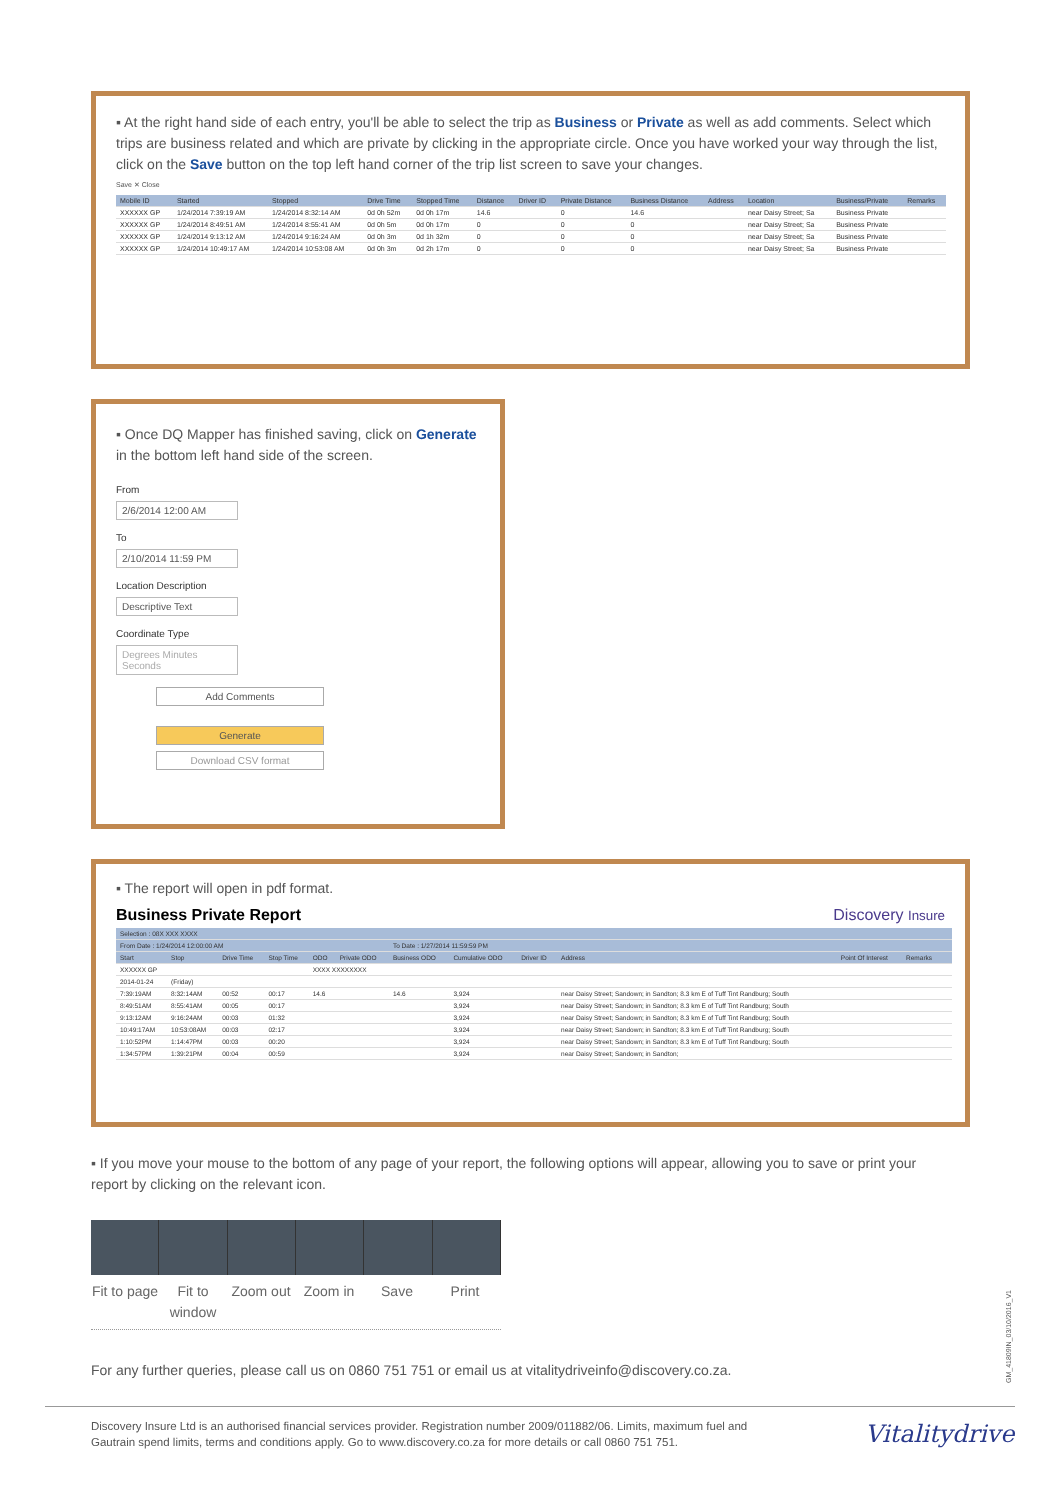▪ At the right hand side of each entry, you'll be able to select the trip as Business or Private as well as add comments. Select which trips are business related and which are private by clicking in the appropriate circle. Once you have worked your way through the list, click on the Save button on the top left hand corner of the trip list screen to save your changes.
Save ✕ Close
| Mobile ID | Started | Stopped | Drive Time | Stopped Time | Distance | Driver ID | Private Distance | Business Distance | Address | Location | Business/Private | Remarks |
| --- | --- | --- | --- | --- | --- | --- | --- | --- | --- | --- | --- | --- |
| XXXXXX GP | 1/24/2014 7:39:19 AM | 1/24/2014 8:32:14 AM | 0d 0h 52m | 0d 0h 17m | 14.6 | | 0 | 14.6 | | near Daisy Street; Sa | Business Private | |
| XXXXXX GP | 1/24/2014 8:49:51 AM | 1/24/2014 8:55:41 AM | 0d 0h 5m | 0d 0h 17m | 0 | | 0 | 0 | | near Daisy Street; Sa | Business Private | |
| XXXXXX GP | 1/24/2014 9:13:12 AM | 1/24/2014 9:16:24 AM | 0d 0h 3m | 0d 1h 32m | 0 | | 0 | 0 | | near Daisy Street; Sa | Business Private | |
| XXXXXX GP | 1/24/2014 10:49:17 AM | 1/24/2014 10:53:08 AM | 0d 0h 3m | 0d 2h 17m | 0 | | 0 | 0 | | near Daisy Street; Sa | Business Private | |
▪ Once DQ Mapper has finished saving, click on Generate in the bottom left hand side of the screen.
From
2/6/2014 12:00 AM
To
2/10/2014 11:59 PM
Location Description
Descriptive Text
Coordinate Type
Degrees Minutes Seconds
Add Comments
Generate
Download CSV format
▪ The report will open in pdf format.
Business Private Report Discovery Insure
| Selection : 08X XXX XXXX | | | | | | | | | | | | |
| --- | --- | --- | --- | --- | --- | --- | --- | --- | --- | --- | --- | --- |
| From Date : 1/24/2014 12:00:00 AM | | | | | | To Date : 1/27/2014 11:59:59 PM | | | | | | |
| Start | Stop | Drive Time | Stop Time | ODO | Private ODO | Business ODO | Cumulative ODO | Driver ID | Address | Point Of Interest | Remarks | |
| XXXXXX GP | | | | XXXX XXXXXXXX | | | | | | | | |
| 2014-01-24 | (Friday) | | | | | | | | | | | |
| 7:39:19AM | 8:32:14AM | 00:52 | 00:17 | 14.6 | | 14.6 | 3,924 | | near Daisy Street; Sandown; in Sandton; 8.3 km E of Tuff Tint Randburg; South | | | |
| 8:49:51AM | 8:55:41AM | 00:05 | 00:17 | | | | 3,924 | | near Daisy Street; Sandown; in Sandton; 8.3 km E of Tuff Tint Randburg; South | | | |
| 9:13:12AM | 9:16:24AM | 00:03 | 01:32 | | | | 3,924 | | near Daisy Street; Sandown; in Sandton; 8.3 km E of Tuff Tint Randburg; South | | | |
| 10:49:17AM | 10:53:08AM | 00:03 | 02:17 | | | | 3,924 | | near Daisy Street; Sandown; in Sandton; 8.3 km E of Tuff Tint Randburg; South | | | |
| 1:10:52PM | 1:14:47PM | 00:03 | 00:20 | | | | 3,924 | | near Daisy Street; Sandown; in Sandton; 8.3 km E of Tuff Tint Randburg; South | | | |
| 1:34:57PM | 1:39:21PM | 00:04 | 00:59 | | | | 3,924 | | near Daisy Street; Sandown; in Sandton; | | | |
▪ If you move your mouse to the bottom of any page of your report, the following options will appear, allowing you to save or print your report by clicking on the relevant icon.
Fit to page
Fit to window
Zoom out Zoom in Save Print
For any further queries, please call us on 0860 751 751 or email us at vitalitydriveinfo@discovery.co.za.
Discovery Insure Ltd is an authorised financial services provider. Registration number 2009/011882/06. Limits, maximum fuel and Gautrain spend limits, terms and conditions apply. Go to www.discovery.co.za for more details or call 0860 751 751.
Vitalitydrive
GM_41809IN_03/10/2016_V1